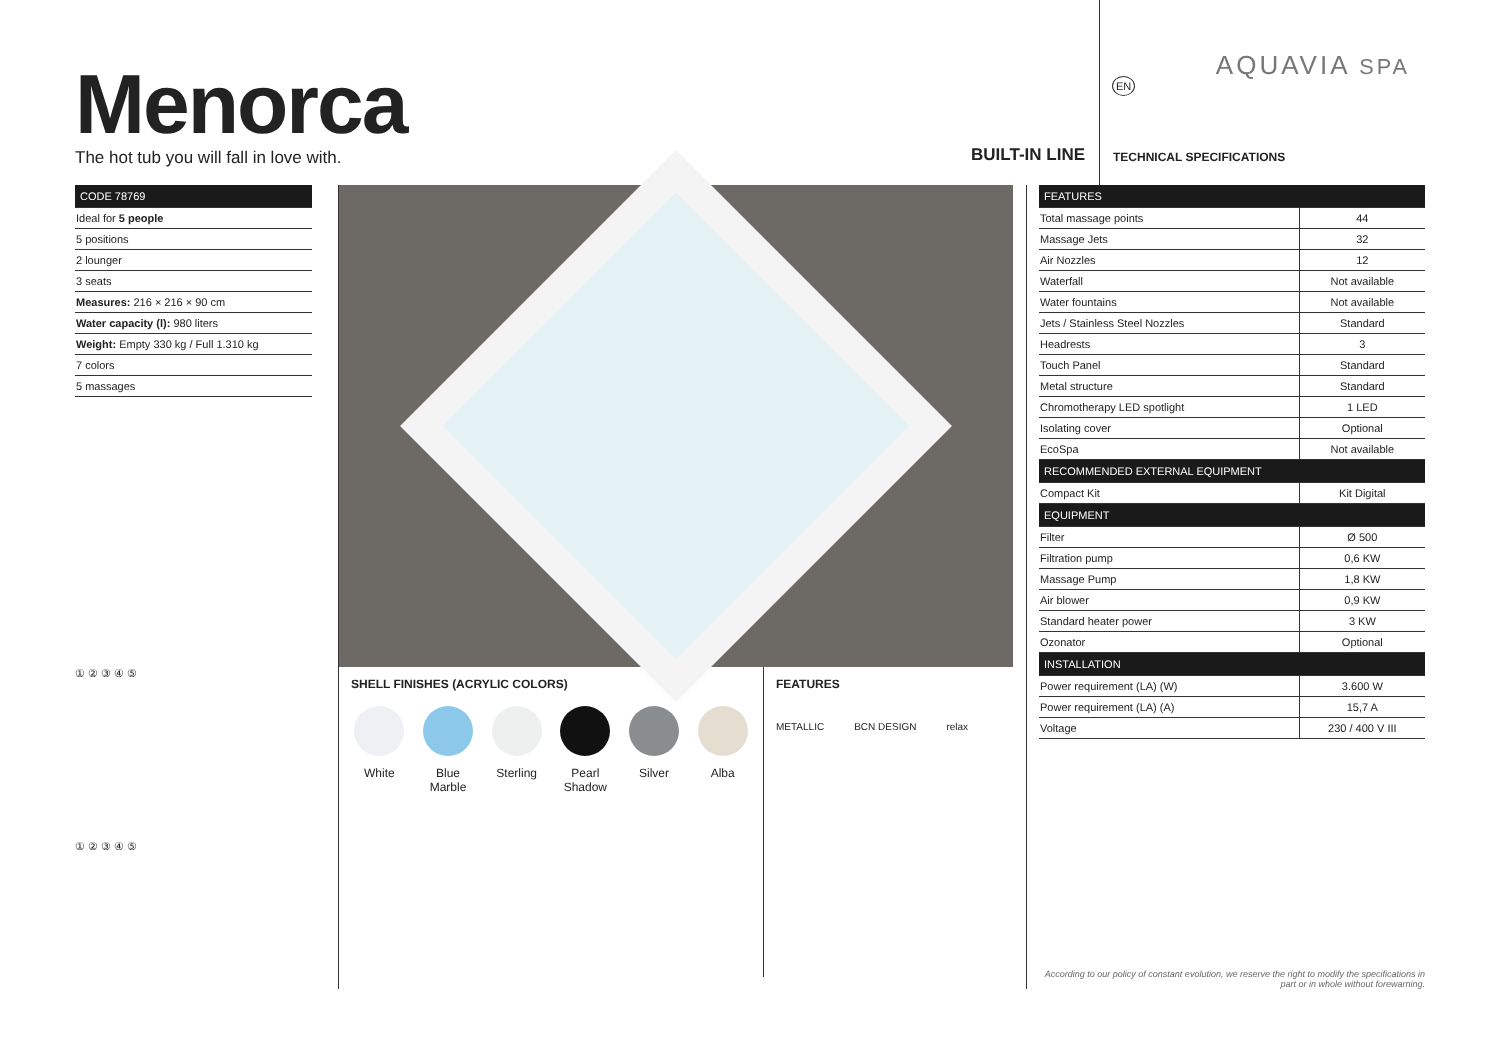Menorca
The hot tub you will fall in love with.
BUILT-IN LINE
EN
AQUAVIA SPA
TECHNICAL SPECIFICATIONS
| CODE 78769 |
| --- |
| Ideal for 5 people |
| 5 positions |
| 2 lounger |
| 3 seats |
| Measures: 216 × 216 × 90 cm |
| Water capacity (l): 980 liters |
| Weight: Empty 330 kg / Full 1.310 kg |
| 7 colors |
| 5 massages |
① ② ③ ④ ⑤
① ② ③ ④ ⑤
SHELL FINISHES (ACRYLIC COLORS)
White Blue Marble
Sterling Pearl Shadow
Silver Alba
FEATURES
METALLIC BCN DESIGN relax
| FEATURES | |
| --- | --- |
| Total massage points | 44 |
| Massage Jets | 32 |
| Air Nozzles | 12 |
| Waterfall | Not available |
| Water fountains | Not available |
| Jets / Stainless Steel Nozzles | Standard |
| Headrests | 3 |
| Touch Panel | Standard |
| Metal structure | Standard |
| Chromotherapy LED spotlight | 1 LED |
| Isolating cover | Optional |
| EcoSpa | Not available |
| RECOMMENDED EXTERNAL EQUIPMENT | |
| Compact Kit | Kit Digital |
| EQUIPMENT | |
| Filter | Ø 500 |
| Filtration pump | 0,6 KW |
| Massage Pump | 1,8 KW |
| Air blower | 0,9 KW |
| Standard heater power | 3 KW |
| Ozonator | Optional |
| INSTALLATION | |
| Power requirement (LA) (W) | 3.600 W |
| Power requirement (LA) (A) | 15,7 A |
| Voltage | 230 / 400 V III |
According to our policy of constant evolution, we reserve the right to modify the specifications in part or in whole without forewarning.